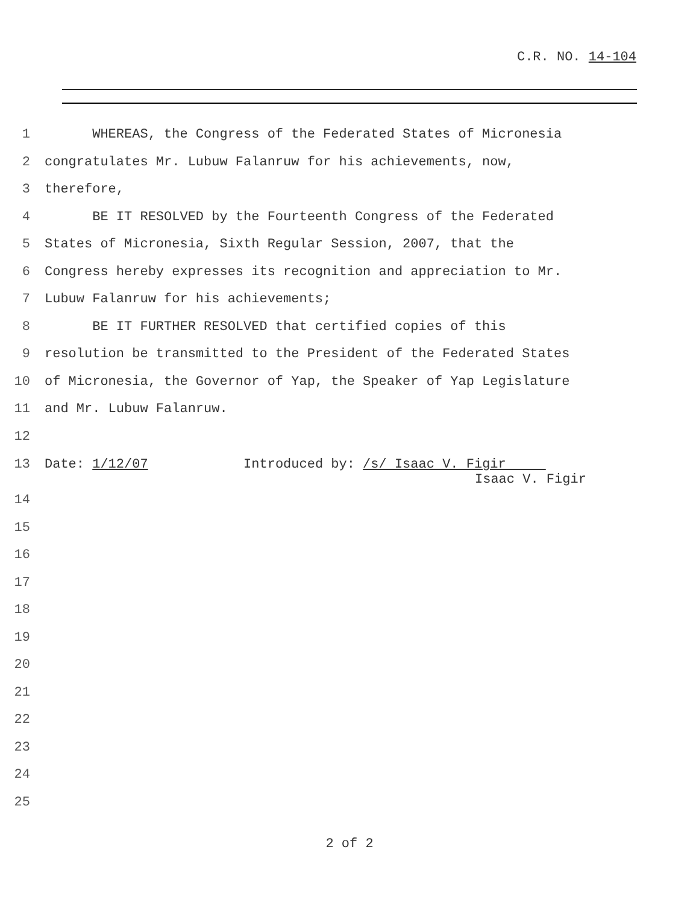C.R. NO. 14-104
1 WHEREAS, the Congress of the Federated States of Micronesia
2 congratulates Mr. Lubuw Falanruw for his achievements, now,
3 therefore,
4 BE IT RESOLVED by the Fourteenth Congress of the Federated
5 States of Micronesia, Sixth Regular Session, 2007, that the
6 Congress hereby expresses its recognition and appreciation to Mr.
7 Lubuw Falanruw for his achievements;
8 BE IT FURTHER RESOLVED that certified copies of this
9 resolution be transmitted to the President of the Federated States
10 of Micronesia, the Governor of Yap, the Speaker of Yap Legislature
11 and Mr. Lubuw Falanruw.
12
13 Date: 1/12/07 Introduced by: /s/ Isaac V. Figir
Isaac V. Figir
14
15
16
17
18
19
20
21
22
23
24
25
2 of 2